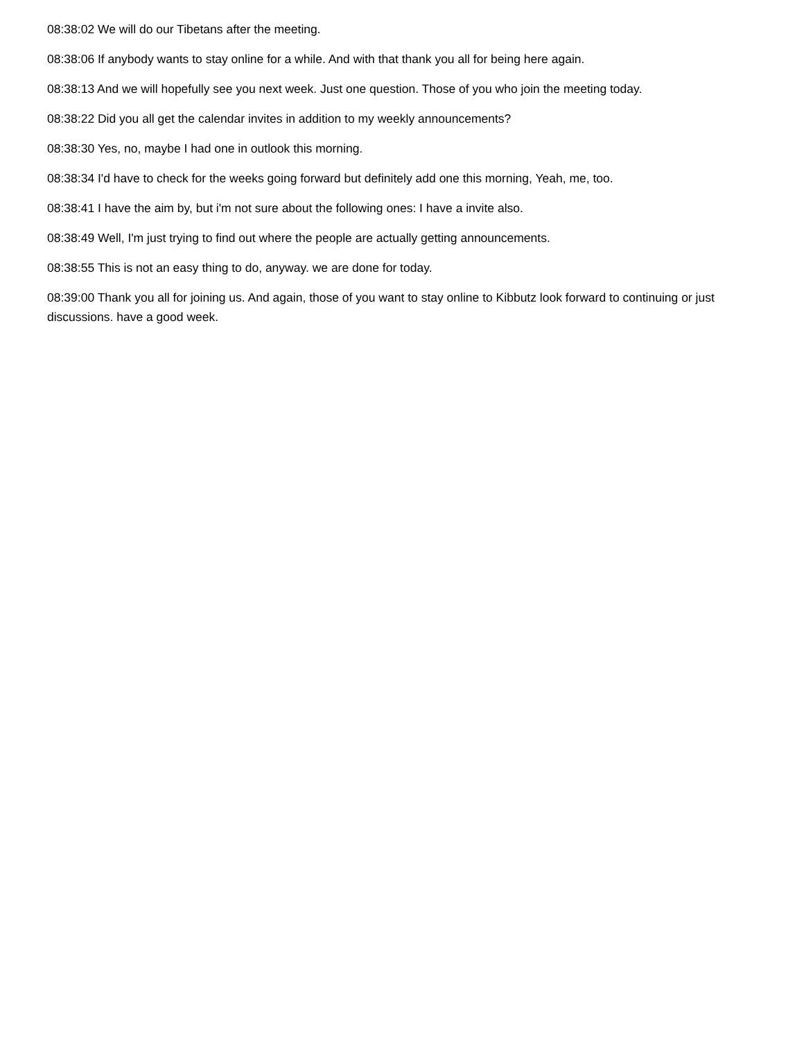08:38:02 We will do our Tibetans after the meeting.
08:38:06 If anybody wants to stay online for a while. And with that thank you all for being here again.
08:38:13 And we will hopefully see you next week. Just one question. Those of you who join the meeting today.
08:38:22 Did you all get the calendar invites in addition to my weekly announcements?
08:38:30 Yes, no, maybe I had one in outlook this morning.
08:38:34 I'd have to check for the weeks going forward but definitely add one this morning, Yeah, me, too.
08:38:41 I have the aim by, but i'm not sure about the following ones: I have a invite also.
08:38:49 Well, I'm just trying to find out where the people are actually getting announcements.
08:38:55 This is not an easy thing to do, anyway. we are done for today.
08:39:00 Thank you all for joining us. And again, those of you want to stay online to Kibbutz look forward to continuing or just discussions. have a good week.